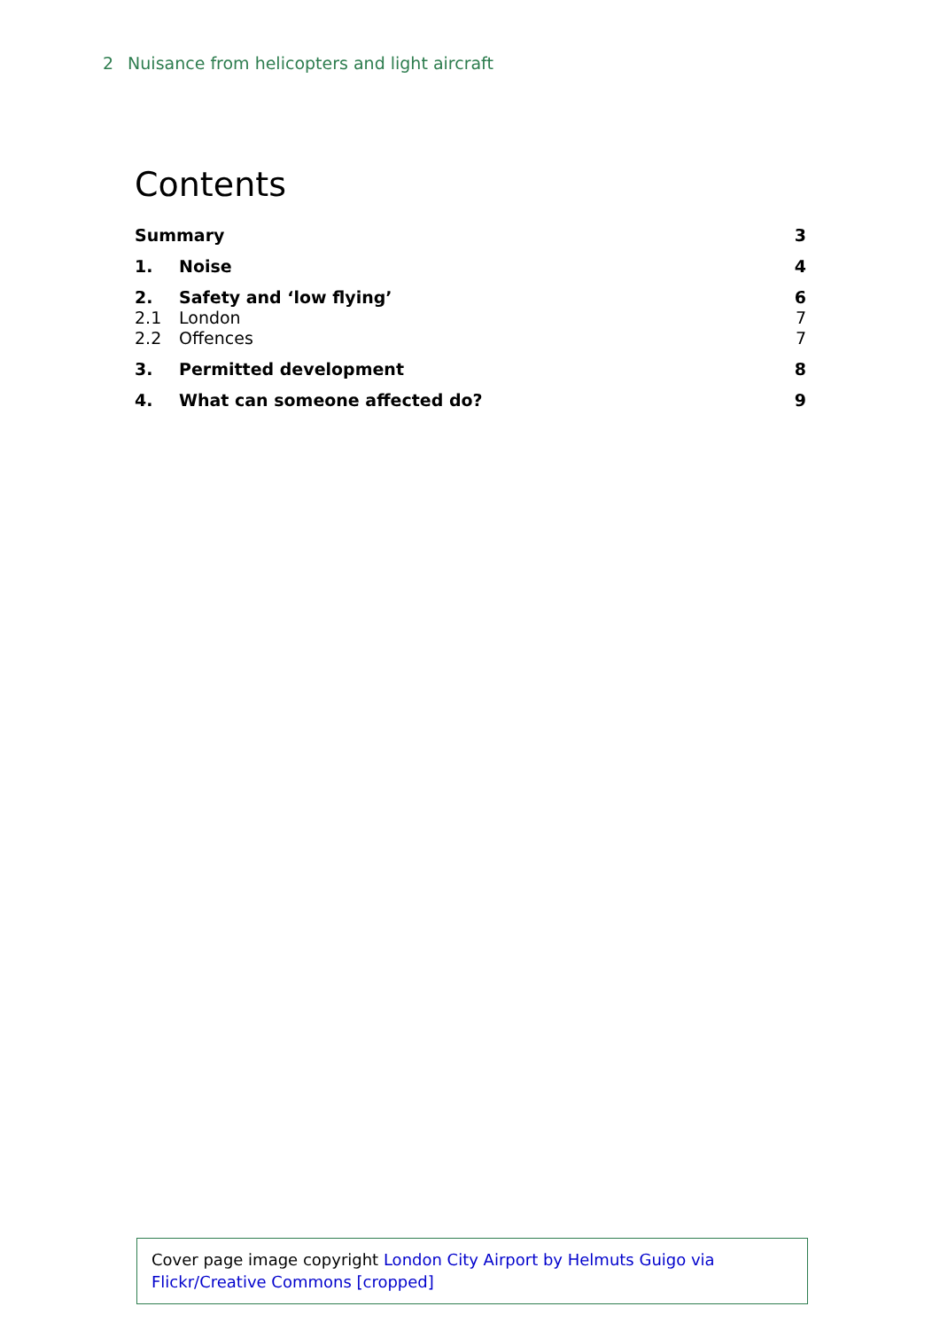2 Nuisance from helicopters and light aircraft
Contents
Summary 3
1. Noise 4
2. Safety and ‘low flying’ 6
2.1 London 7
2.2 Offences 7
3. Permitted development 8
4. What can someone affected do? 9
Cover page image copyright London City Airport by Helmuts Guigo via Flickr/Creative Commons [cropped]